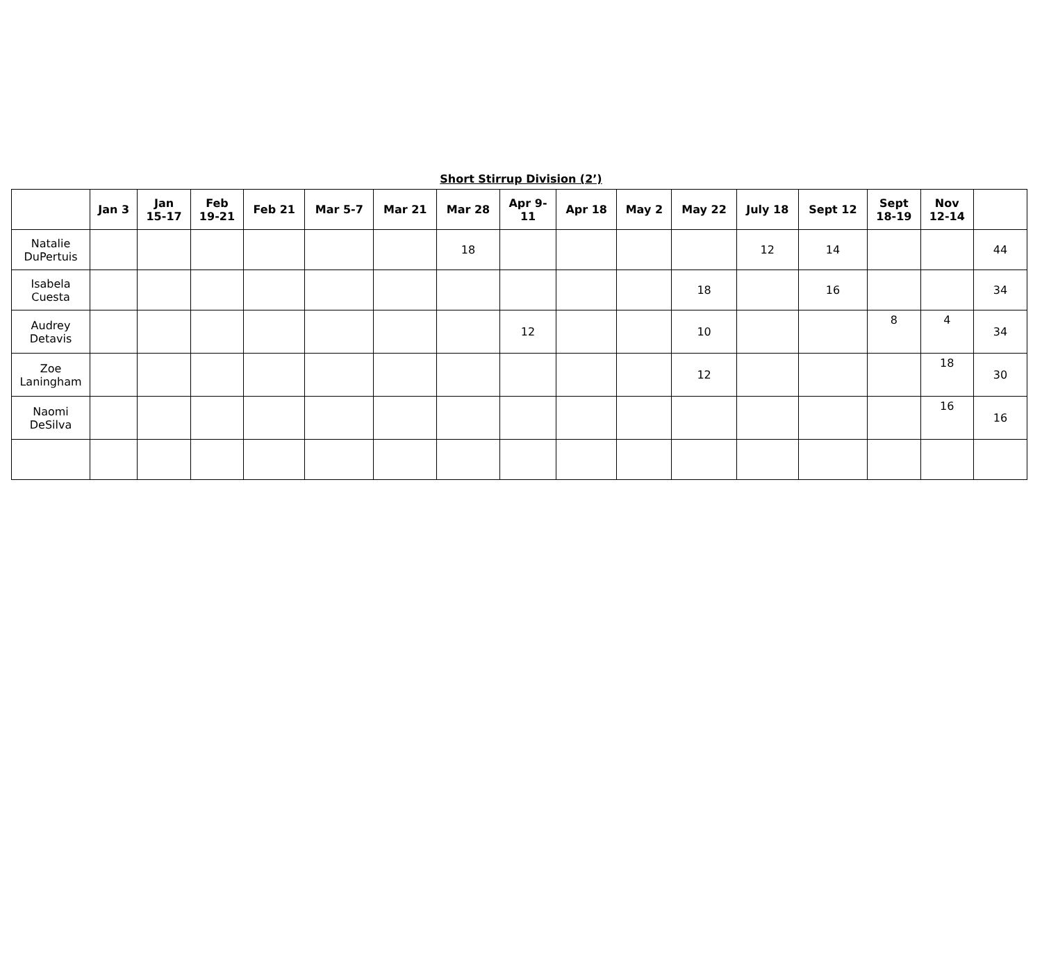Short Stirrup Division (2’)
| | Jan 3 | Jan 15-17 | Feb 19-21 | Feb 21 | Mar 5-7 | Mar 21 | Mar 28 | Apr 9- 11 | Apr 18 | May 2 | May 22 | July 18 | Sept 12 | Sept 18-19 | Nov 12-14 | |
| --- | --- | --- | --- | --- | --- | --- | --- | --- | --- | --- | --- | --- | --- | --- | --- | --- |
| Natalie DuPertuis | | | | | | | 18 | | | | | 12 | 14 | | | 44 |
| Isabela Cuesta | | | | | | | | | | | 18 | | 16 | | | 34 |
| Audrey Detavis | | | | | | | | 12 | | | 10 | | | 8 | 4 | 34 |
| Zoe Laningham | | | | | | | | | | | 12 | | | | 18 | 30 |
| Naomi DeSilva | | | | | | | | | | | | | | | 16 | 16 |